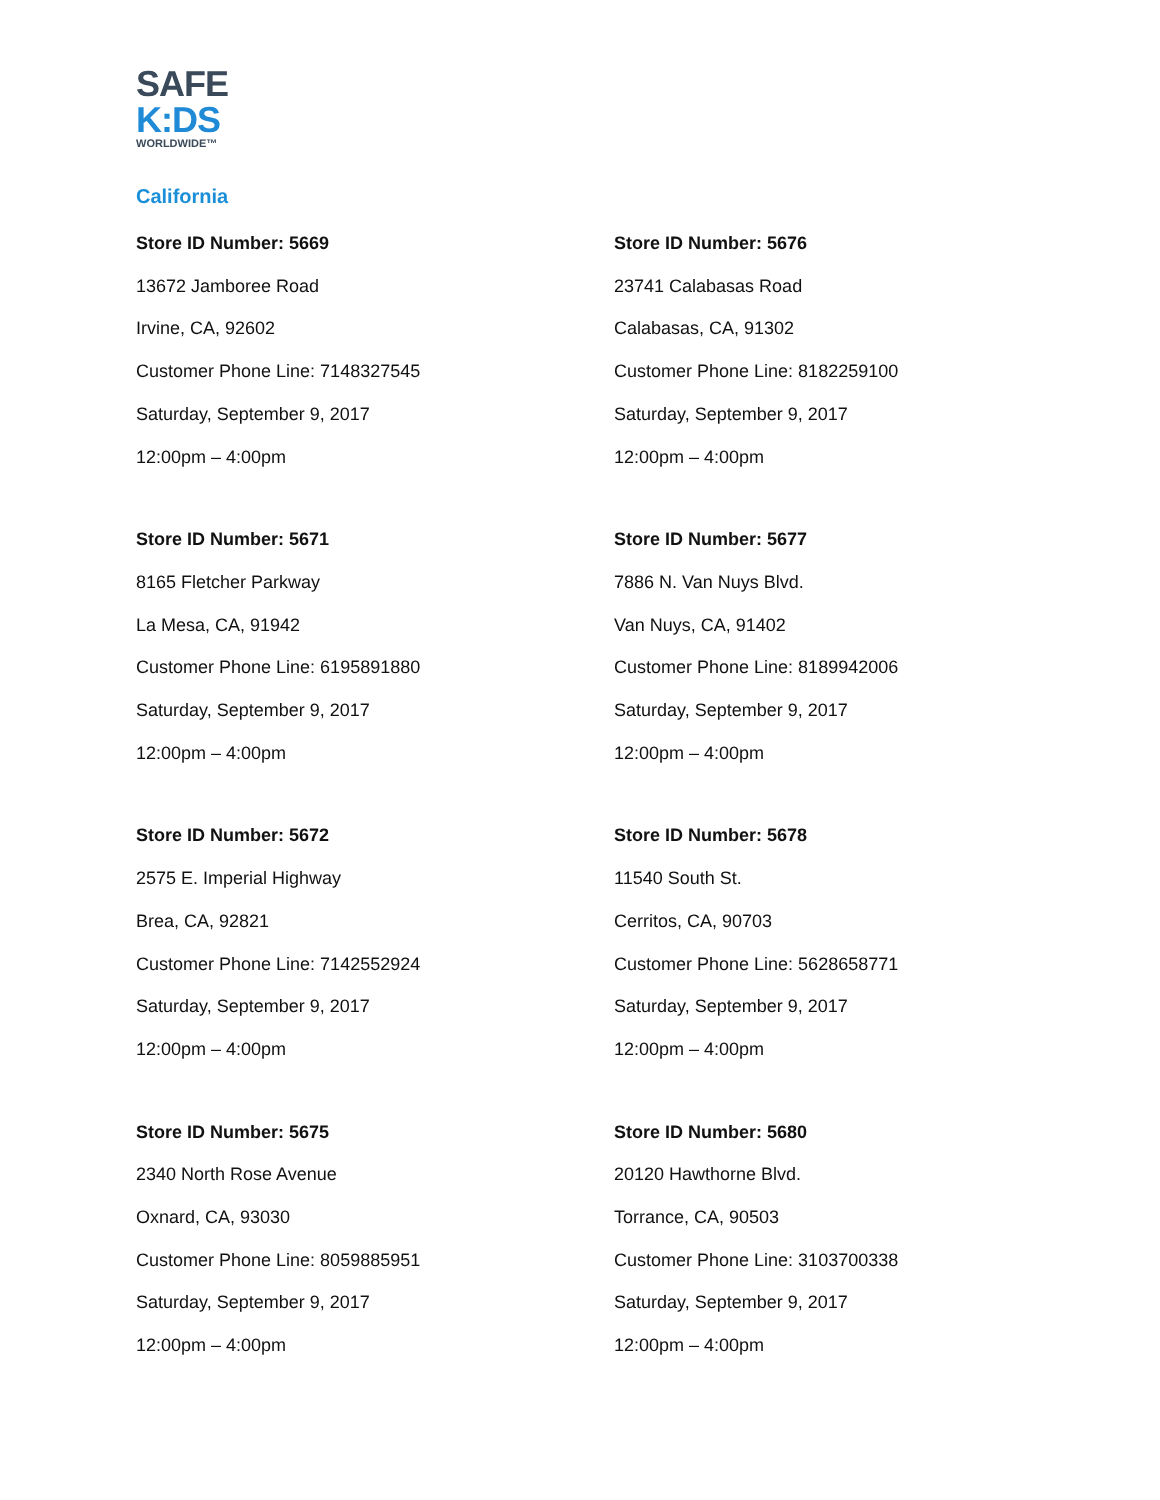SAFE
K:DS
WORLDWIDE™
California
Store ID Number: 5669
13672 Jamboree Road
Irvine, CA, 92602
Customer Phone Line: 7148327545
Saturday, September 9, 2017
12:00pm – 4:00pm
Store ID Number: 5671
8165 Fletcher Parkway
La Mesa, CA, 91942
Customer Phone Line: 6195891880
Saturday, September 9, 2017
12:00pm – 4:00pm
Store ID Number: 5672
2575 E. Imperial Highway
Brea, CA, 92821
Customer Phone Line: 7142552924
Saturday, September 9, 2017
12:00pm – 4:00pm
Store ID Number: 5675
2340 North Rose Avenue
Oxnard, CA, 93030
Customer Phone Line: 8059885951
Saturday, September 9, 2017
12:00pm – 4:00pm
Store ID Number: 5676
23741 Calabasas Road
Calabasas, CA, 91302
Customer Phone Line: 8182259100
Saturday, September 9, 2017
12:00pm – 4:00pm
Store ID Number: 5677
7886 N. Van Nuys Blvd.
Van Nuys, CA, 91402
Customer Phone Line: 8189942006
Saturday, September 9, 2017
12:00pm – 4:00pm
Store ID Number: 5678
11540 South St.
Cerritos, CA, 90703
Customer Phone Line: 5628658771
Saturday, September 9, 2017
12:00pm – 4:00pm
Store ID Number: 5680
20120 Hawthorne Blvd.
Torrance, CA, 90503
Customer Phone Line: 3103700338
Saturday, September 9, 2017
12:00pm – 4:00pm